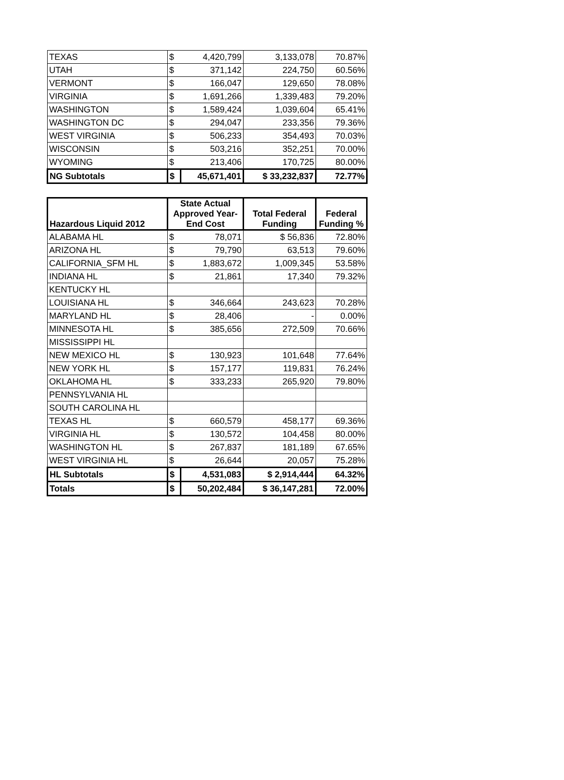| TEXAS | $ | 4,420,799 | 3,133,078 | 70.87% |
| UTAH | $ | 371,142 | 224,750 | 60.56% |
| VERMONT | $ | 166,047 | 129,650 | 78.08% |
| VIRGINIA | $ | 1,691,266 | 1,339,483 | 79.20% |
| WASHINGTON | $ | 1,589,424 | 1,039,604 | 65.41% |
| WASHINGTON DC | $ | 294,047 | 233,356 | 79.36% |
| WEST VIRGINIA | $ | 506,233 | 354,493 | 70.03% |
| WISCONSIN | $ | 503,216 | 352,251 | 70.00% |
| WYOMING | $ | 213,406 | 170,725 | 80.00% |
| NG Subtotals | $ | 45,671,401 | $ 33,232,837 | 72.77% |
| Hazardous Liquid 2012 | State Actual Approved Year- End Cost | | Total Federal Funding | Federal Funding % |
| --- | --- | --- | --- | --- |
| ALABAMA HL | $ | 78,071 | $ 56,836 | 72.80% |
| ARIZONA HL | $ | 79,790 | 63,513 | 79.60% |
| CALIFORNIA_SFM HL | $ | 1,883,672 | 1,009,345 | 53.58% |
| INDIANA HL | $ | 21,861 | 17,340 | 79.32% |
| KENTUCKY HL | | | | |
| LOUISIANA HL | $ | 346,664 | 243,623 | 70.28% |
| MARYLAND HL | $ | 28,406 | - | 0.00% |
| MINNESOTA HL | $ | 385,656 | 272,509 | 70.66% |
| MISSISSIPPI HL | | | | |
| NEW MEXICO HL | $ | 130,923 | 101,648 | 77.64% |
| NEW YORK HL | $ | 157,177 | 119,831 | 76.24% |
| OKLAHOMA HL | $ | 333,233 | 265,920 | 79.80% |
| PENNSYLVANIA HL | | | | |
| SOUTH CAROLINA HL | | | | |
| TEXAS HL | $ | 660,579 | 458,177 | 69.36% |
| VIRGINIA HL | $ | 130,572 | 104,458 | 80.00% |
| WASHINGTON HL | $ | 267,837 | 181,189 | 67.65% |
| WEST VIRGINIA HL | $ | 26,644 | 20,057 | 75.28% |
| HL Subtotals | $ | 4,531,083 | $ 2,914,444 | 64.32% |
| Totals | $ | 50,202,484 | $ 36,147,281 | 72.00% |